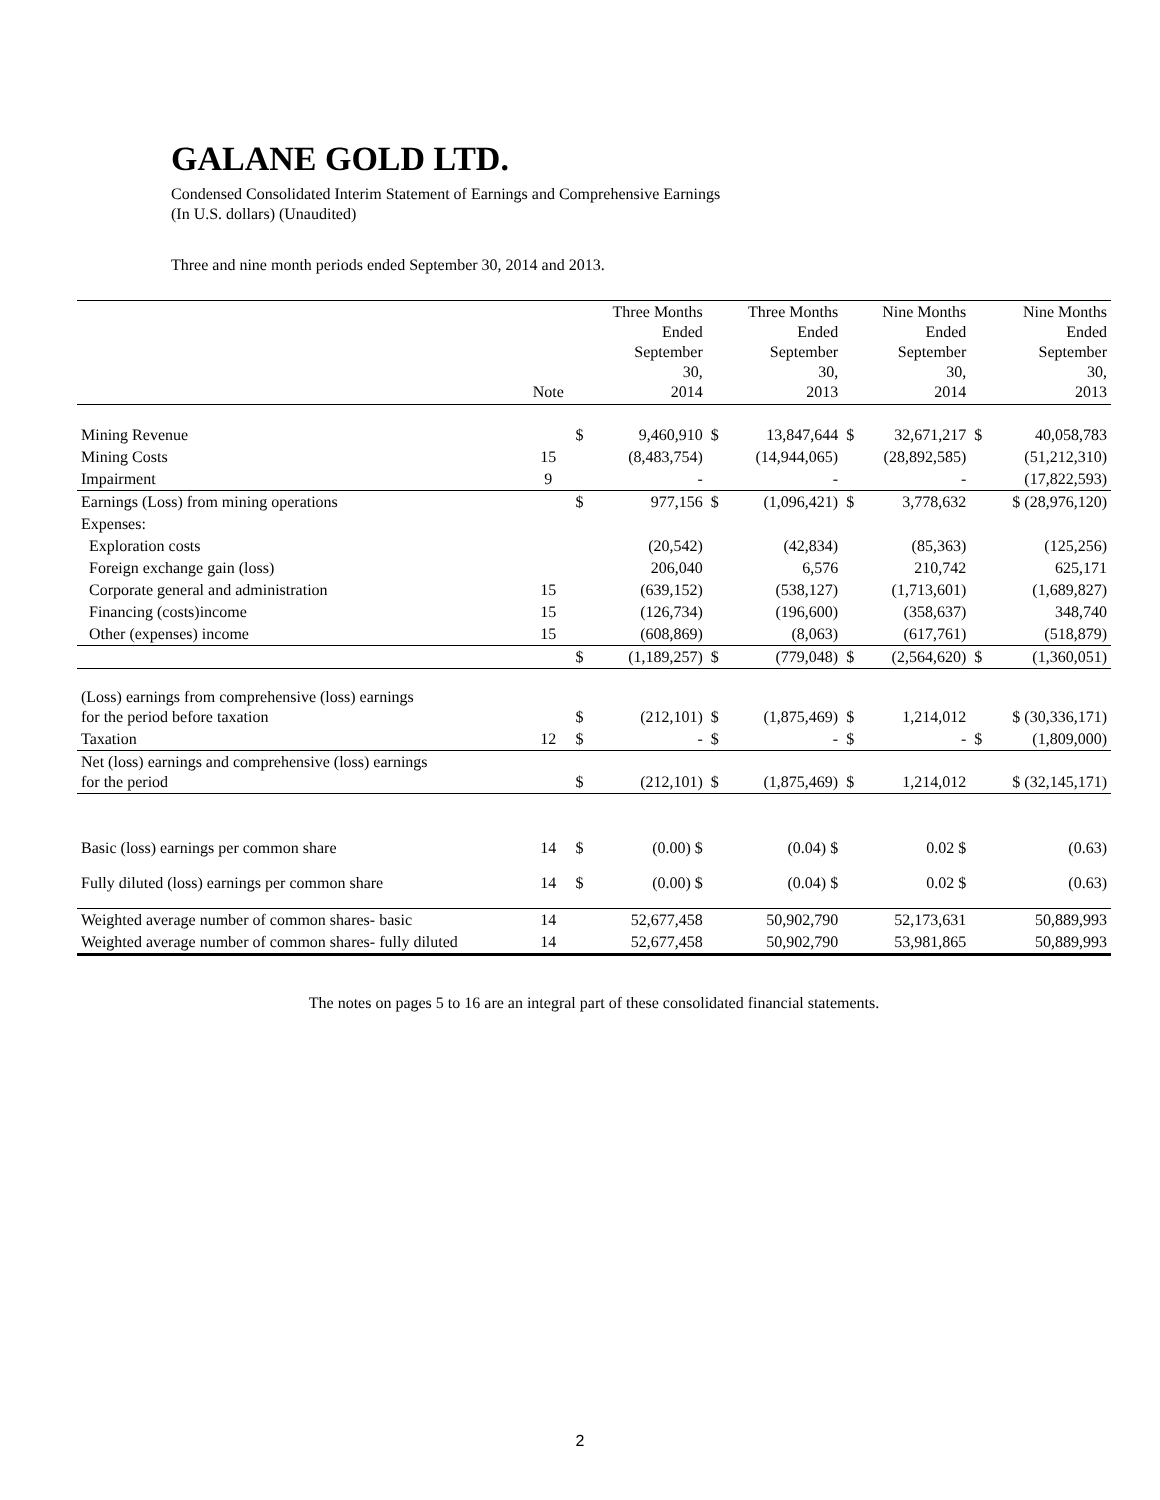GALANE GOLD LTD.
Condensed Consolidated Interim Statement of Earnings and Comprehensive Earnings
(In U.S. dollars) (Unaudited)
Three and nine month periods ended September 30, 2014 and 2013.
| | Note | | Three Months Ended September 30, 2014 | | Three Months Ended September 30, 2013 | | Nine Months Ended September 30, 2014 | | Nine Months Ended September 30, 2013 |
| --- | --- | --- | --- | --- | --- | --- | --- | --- | --- |
| Mining Revenue | | $ | 9,460,910 | $ | 13,847,644 | $ | 32,671,217 | $ | 40,058,783 |
| Mining Costs | 15 | | (8,483,754) | | (14,944,065) | | (28,892,585) | | (51,212,310) |
| Impairment | 9 | | - | | - | | - | | (17,822,593) |
| Earnings (Loss) from mining operations | | $ | 977,156 | $ | (1,096,421) | $ | 3,778,632 | | $ (28,976,120) |
| Expenses: | | | | | | | | | |
| Exploration costs | | | (20,542) | | (42,834) | | (85,363) | | (125,256) |
| Foreign exchange gain (loss) | | | 206,040 | | 6,576 | | 210,742 | | 625,171 |
| Corporate general and administration | 15 | | (639,152) | | (538,127) | | (1,713,601) | | (1,689,827) |
| Financing (costs)income | 15 | | (126,734) | | (196,600) | | (358,637) | | 348,740 |
| Other (expenses) income | 15 | | (608,869) | | (8,063) | | (617,761) | | (518,879) |
| | | $ | (1,189,257) | $ | (779,048) | $ | (2,564,620) | $ | (1,360,051) |
| (Loss) earnings from comprehensive (loss) earnings for the period before taxation | | $ | (212,101) | $ | (1,875,469) | $ | 1,214,012 | | $ (30,336,171) |
| Taxation | 12 | $ | - | $ | - | $ | - | $ | (1,809,000) |
| Net (loss) earnings and comprehensive (loss) earnings for the period | | $ | (212,101) | $ | (1,875,469) | $ | 1,214,012 | | $ (32,145,171) |
| Basic (loss) earnings per common share | 14 | $ | (0.00) $ | | (0.04) $ | | 0.02 $ | | (0.63) |
| Fully diluted (loss) earnings per common share | 14 | $ | (0.00) $ | | (0.04) $ | | 0.02 $ | | (0.63) |
| Weighted average number of common shares- basic | 14 | | 52,677,458 | | 50,902,790 | | 52,173,631 | | 50,889,993 |
| Weighted average number of common shares- fully diluted | 14 | | 52,677,458 | | 50,902,790 | | 53,981,865 | | 50,889,993 |
The notes on pages 5 to 16 are an integral part of these consolidated financial statements.
2